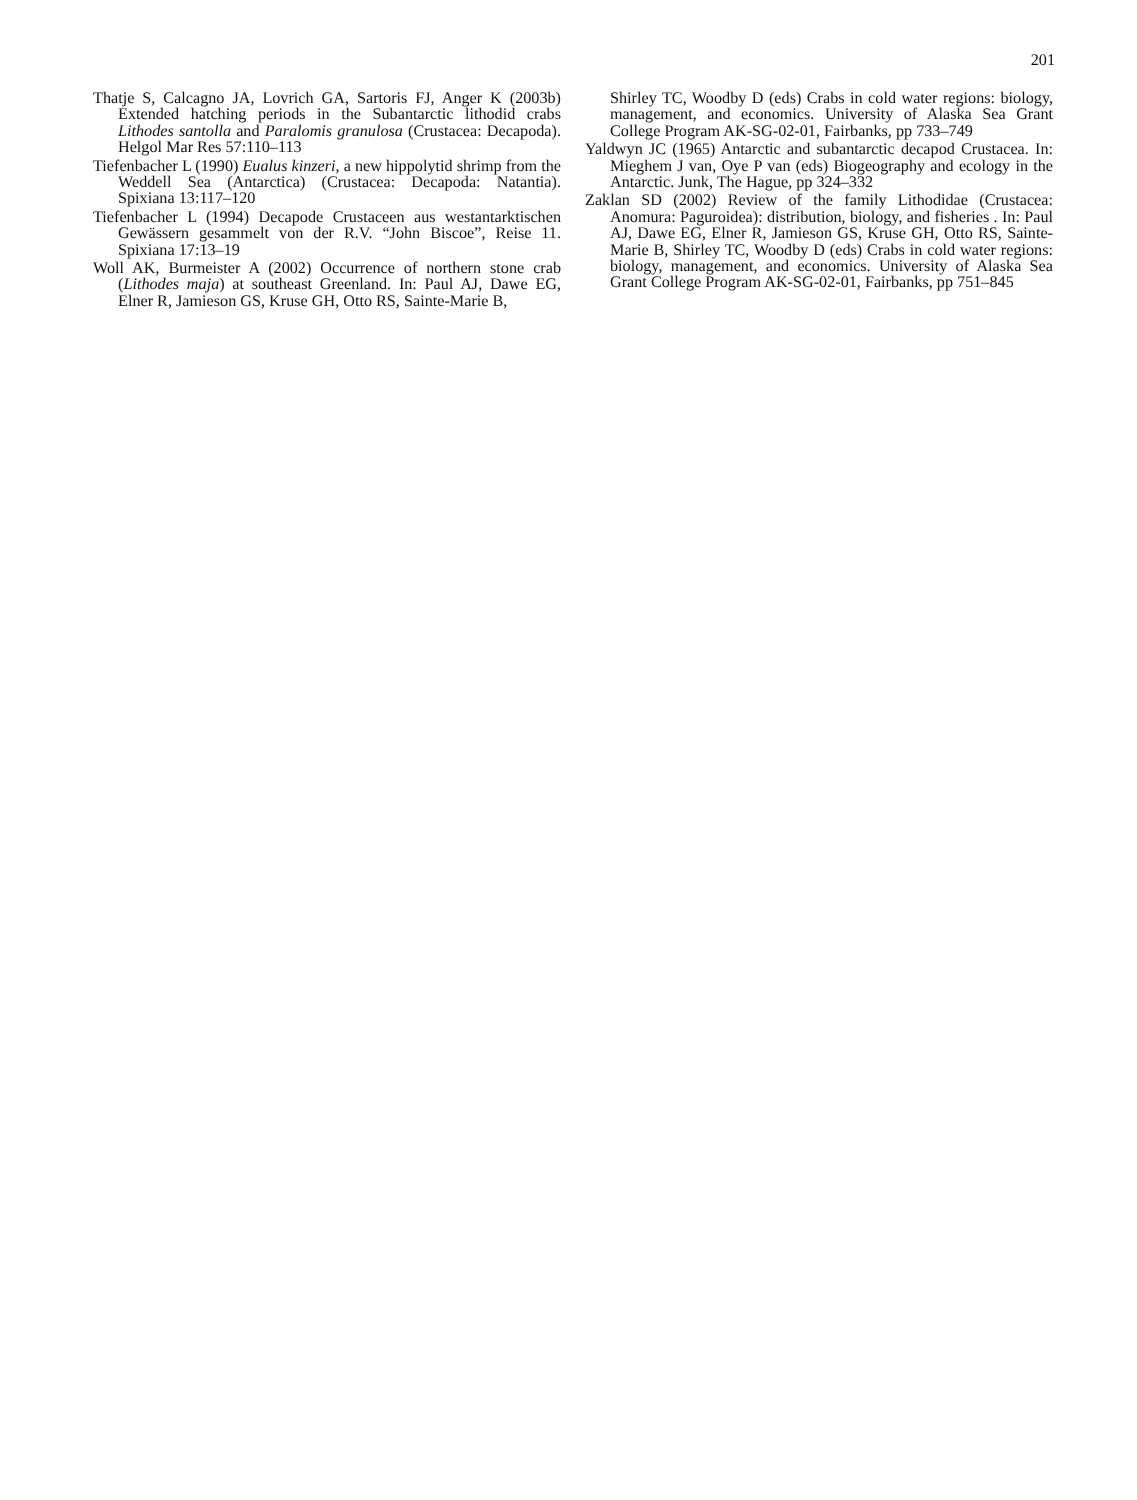201
Thatje S, Calcagno JA, Lovrich GA, Sartoris FJ, Anger K (2003b) Extended hatching periods in the Subantarctic lithodid crabs Lithodes santolla and Paralomis granulosa (Crustacea: Decapoda). Helgol Mar Res 57:110–113
Tiefenbacher L (1990) Eualus kinzeri, a new hippolytid shrimp from the Weddell Sea (Antarctica) (Crustacea: Decapoda: Natantia). Spixiana 13:117–120
Tiefenbacher L (1994) Decapode Crustaceen aus westantarktischen Gewässern gesammelt von der R.V. “John Biscoe”, Reise 11. Spixiana 17:13–19
Woll AK, Burmeister A (2002) Occurrence of northern stone crab (Lithodes maja) at southeast Greenland. In: Paul AJ, Dawe EG, Elner R, Jamieson GS, Kruse GH, Otto RS, Sainte-Marie B,
Shirley TC, Woodby D (eds) Crabs in cold water regions: biology, management, and economics. University of Alaska Sea Grant College Program AK-SG-02-01, Fairbanks, pp 733–749
Yaldwyn JC (1965) Antarctic and subantarctic decapod Crustacea. In: Mieghem J van, Oye P van (eds) Biogeography and ecology in the Antarctic. Junk, The Hague, pp 324–332
Zaklan SD (2002) Review of the family Lithodidae (Crustacea: Anomura: Paguroidea): distribution, biology, and fisheries . In: Paul AJ, Dawe EG, Elner R, Jamieson GS, Kruse GH, Otto RS, Sainte-Marie B, Shirley TC, Woodby D (eds) Crabs in cold water regions: biology, management, and economics. University of Alaska Sea Grant College Program AK-SG-02-01, Fairbanks, pp 751–845